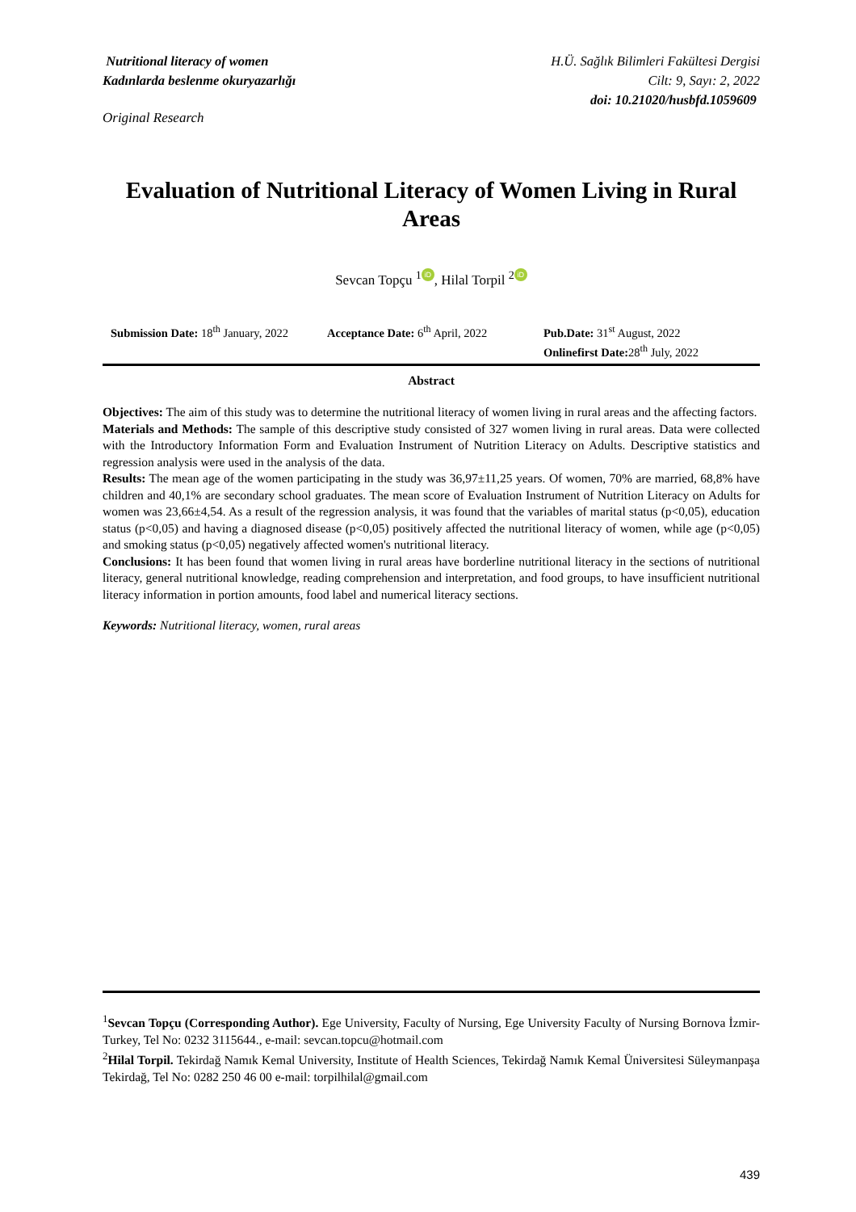Nutritional literacy of women
Kadınlarda beslenme okuryazarlığı
H.Ü. Sağlık Bilimleri Fakültesi Dergisi
Cilt: 9, Sayı: 2, 2022
doi: 10.21020/husbfd.1059609
Original Research
Evaluation of Nutritional Literacy of Women Living in Rural Areas
Sevcan Topçu <sup>1</sup> iD, Hilal Torpil <sup>2</sup> iD
Submission Date: 18<sup>th</sup> January, 2022
Acceptance Date: 6<sup>th</sup> April, 2022
Pub.Date: 31<sup>st</sup> August, 2022
Onlinefirst Date: 28<sup>th</sup> July, 2022
Abstract
Objectives: The aim of this study was to determine the nutritional literacy of women living in rural areas and the affecting factors.
Materials and Methods: The sample of this descriptive study consisted of 327 women living in rural areas. Data were collected with the Introductory Information Form and Evaluation Instrument of Nutrition Literacy on Adults. Descriptive statistics and regression analysis were used in the analysis of the data.
Results: The mean age of the women participating in the study was 36,97±11,25 years. Of women, 70% are married, 68,8% have children and 40,1% are secondary school graduates. The mean score of Evaluation Instrument of Nutrition Literacy on Adults for women was 23,66±4,54. As a result of the regression analysis, it was found that the variables of marital status (p<0,05), education status (p<0,05) and having a diagnosed disease (p<0,05) positively affected the nutritional literacy of women, while age (p<0,05) and smoking status (p<0,05) negatively affected women's nutritional literacy.
Conclusions: It has been found that women living in rural areas have borderline nutritional literacy in the sections of nutritional literacy, general nutritional knowledge, reading comprehension and interpretation, and food groups, to have insufficient nutritional literacy information in portion amounts, food label and numerical literacy sections.
Keywords: Nutritional literacy, women, rural areas
<sup>1</sup> Sevcan Topçu (Corresponding Author). Ege University, Faculty of Nursing, Ege University Faculty of Nursing Bornova İzmir-Turkey, Tel No: 0232 3115644., e-mail: sevcan.topcu@hotmail.com
<sup>2</sup> Hilal Torpil. Tekirdağ Namık Kemal University, Institute of Health Sciences, Tekirdağ Namık Kemal Üniversitesi Süleymanpaşa Tekirdağ, Tel No: 0282 250 46 00 e-mail: torpilhilal@gmail.com
439